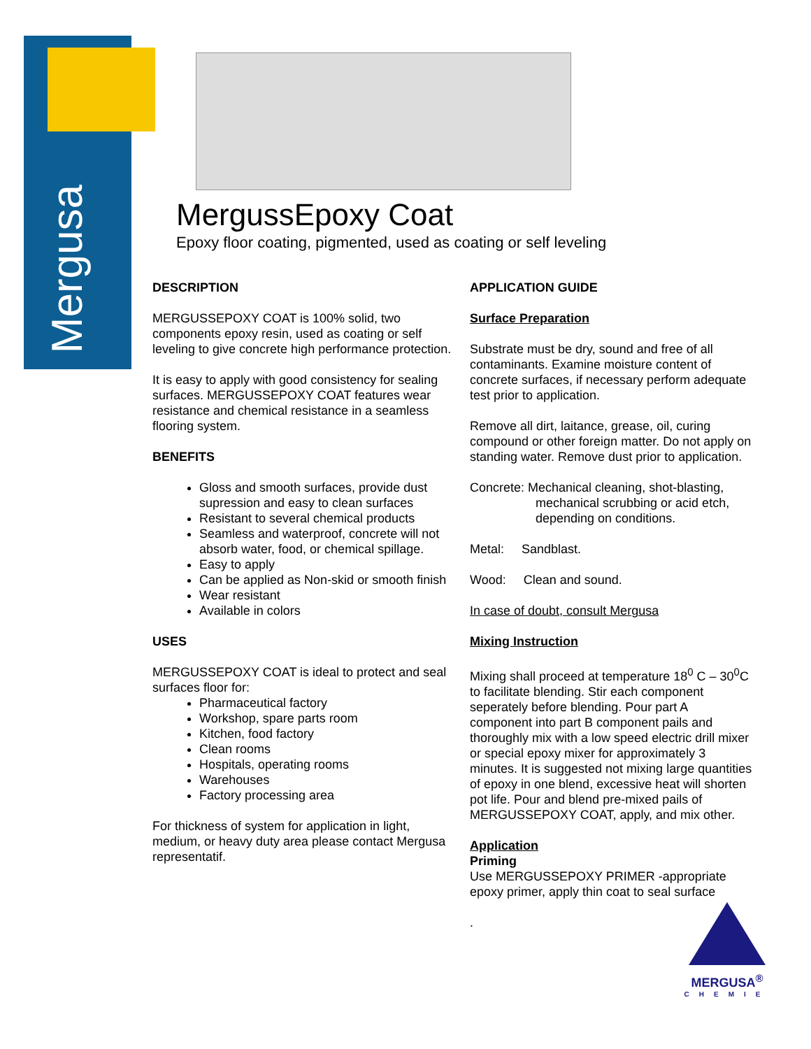Mergusa
MergussEpoxy Coat
Epoxy floor coating, pigmented, used as coating or self leveling
DESCRIPTION
MERGUSSEPOXY COAT is 100% solid, two components epoxy resin, used as coating or self leveling to give concrete high performance protection.
It is easy to apply with good consistency for sealing surfaces. MERGUSSEPOXY COAT features wear resistance and chemical resistance in a seamless flooring system.
BENEFITS
Gloss and smooth surfaces, provide dust supression and easy to clean surfaces
Resistant to several chemical products
Seamless and waterproof, concrete will not absorb water, food, or chemical spillage.
Easy to apply
Can be applied as Non-skid or smooth finish
Wear resistant
Available in colors
USES
MERGUSSEPOXY COAT is ideal to protect and seal surfaces floor for:
Pharmaceutical factory
Workshop, spare parts room
Kitchen, food factory
Clean rooms
Hospitals, operating rooms
Warehouses
Factory processing area
For thickness of system for application in light, medium, or heavy duty area please contact Mergusa representatif.
APPLICATION GUIDE
Surface Preparation
Substrate must be dry, sound and free of all contaminants. Examine moisture content of concrete surfaces, if necessary perform adequate test prior to application.
Remove all dirt, laitance, grease, oil, curing compound or other foreign matter. Do not apply on standing water. Remove dust prior to application.
Concrete: Mechanical cleaning, shot-blasting,
mechanical scrubbing or acid etch,
depending on conditions.
Metal: Sandblast.
Wood: Clean and sound.
In case of doubt, consult Mergusa
Mixing Instruction
Mixing shall proceed at temperature 18<sup>0</sup> C – 30<sup>0</sup>C to facilitate blending. Stir each component seperately before blending. Pour part A component into part B component pails and thoroughly mix with a low speed electric drill mixer or special epoxy mixer for approximately 3 minutes. It is suggested not mixing large quantities of epoxy in one blend, excessive heat will shorten pot life. Pour and blend pre-mixed pails of MERGUSSEPOXY COAT, apply, and mix other.
Application
Priming
Use MERGUSSEPOXY PRIMER -appropriate epoxy primer, apply thin coat to seal surface
.
MERGUSA<sup>®</sup>
CHEMIE